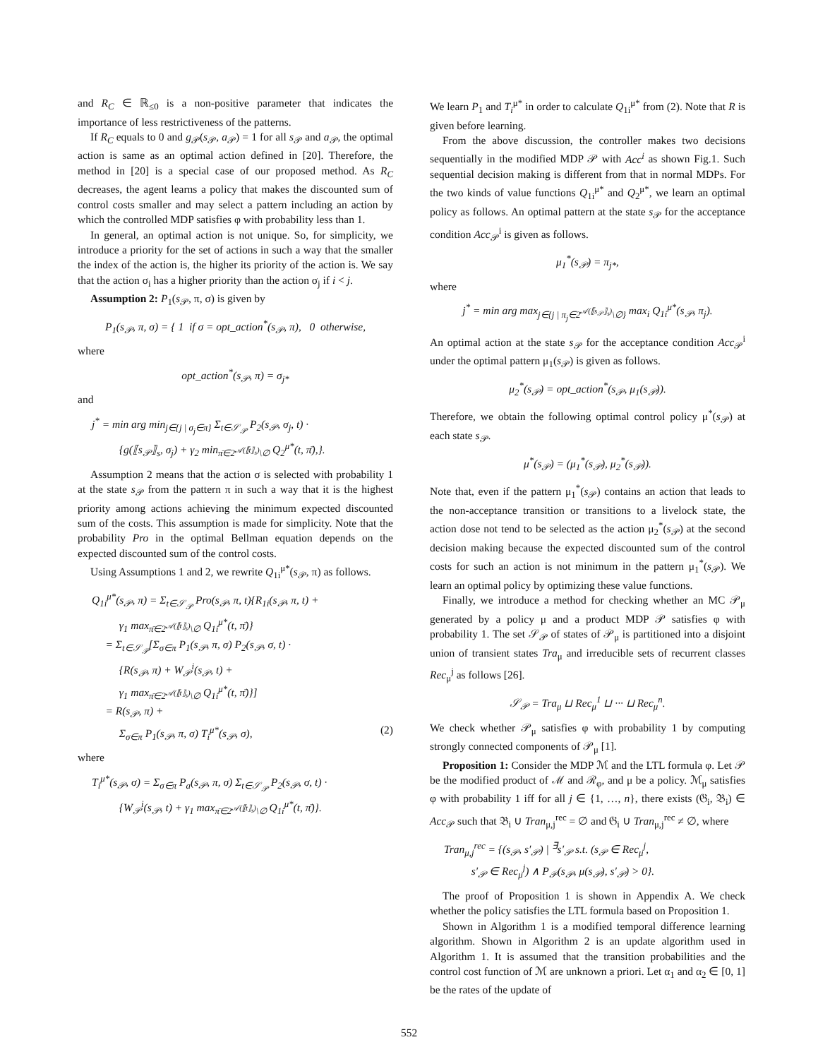and R<sub>C</sub> ∈ ℝ<sub>≤0</sub> is a non-positive parameter that indicates the importance of less restrictiveness of the patterns.
If R<sub>C</sub> equals to 0 and g<sub>𝒫</sub>(s<sub>𝒫</sub>, a<sub>𝒫</sub>) = 1 for all s<sub>𝒫</sub> and a<sub>𝒫</sub>, the optimal action is same as an optimal action defined in [20]. Therefore, the method in [20] is a special case of our proposed method. As R<sub>C</sub> decreases, the agent learns a policy that makes the discounted sum of control costs smaller and may select a pattern including an action by which the controlled MDP satisfies φ with probability less than 1.
In general, an optimal action is not unique. So, for simplicity, we introduce a priority for the set of actions in such a way that the smaller the index of the action is, the higher its priority of the action is. We say that the action σ<sub>i</sub> has a higher priority than the action σ<sub>j</sub> if i < j.
Assumption 2: P<sub>1</sub>(s<sub>𝒫</sub>, π, σ) is given by
P<sub>1</sub>(s<sub>𝒫</sub>, π, σ) = { 1 if σ = opt_action<sup>*</sup>(s<sub>𝒫</sub>, π), 0 otherwise,
where
opt_action<sup>*</sup>(s<sub>𝒫</sub>, π) = σ<sub>j*</sub>
and
j<sup>*</sup> = min arg min<sub>j∈{j | σ<sub>j</sub>∈π}</sub> Σ<sub>t∈𝒮<sub>𝒫</sub></sub> P<sub>2</sub>(s<sub>𝒫</sub>, σ<sub>j</sub>, t) ·
{g(⟦s<sub>𝒫</sub>⟧<sub>s</sub>, σ<sub>j</sub>) + γ<sub>2</sub> min<sub>π̄∈2<sup>𝒜(⟦t⟧<sub>s</sub>)</sup>\∅</sub> Q<sub>2</sub><sup>μ*</sup>(t, π̄),}.
Assumption 2 means that the action σ is selected with probability 1 at the state s<sub>𝒫</sub> from the pattern π in such a way that it is the highest priority among actions achieving the minimum expected discounted sum of the costs. This assumption is made for simplicity. Note that the probability Pro in the optimal Bellman equation depends on the expected discounted sum of the control costs.
Using Assumptions 1 and 2, we rewrite Q<sub>1i</sub><sup>μ*</sup>(s<sub>𝒫</sub>, π) as follows.
Q<sub>1i</sub><sup>μ*</sup>(s<sub>𝒫</sub>, π) = Σ<sub>t∈𝒮<sub>𝒫</sub></sub> Pro(s<sub>𝒫</sub>, π, t){R<sub>1i</sub>(s<sub>𝒫</sub>, π, t) +
γ<sub>1</sub> max<sub>π̄∈2<sup>𝒜(⟦t⟧<sub>s</sub>)</sup>\∅</sub> Q<sub>1i</sub><sup>μ*</sup>(t, π̄)}
= Σ<sub>t∈𝒮<sub>𝒫</sub></sub>[Σ<sub>σ∈π</sub> P<sub>1</sub>(s<sub>𝒫</sub>, π, σ) P<sub>2</sub>(s<sub>𝒫</sub>, σ, t) ·
{R(s<sub>𝒫</sub>, π) + W<sub>𝒫</sub><sup>i</sup>(s<sub>𝒫</sub>, t) +
γ<sub>1</sub> max<sub>π̄∈2<sup>𝒜(⟦t⟧<sub>s</sub>)</sup>\∅</sub> Q<sub>1i</sub><sup>μ*</sup>(t, π̄)}]
= R(s<sub>𝒫</sub>, π) +
Σ<sub>σ∈π</sub> P<sub>1</sub>(s<sub>𝒫</sub>, π, σ) T<sub>i</sub><sup>μ*</sup>(s<sub>𝒫</sub>, σ), (2)
where
T<sub>i</sub><sup>μ*</sup>(s<sub>𝒫</sub>, σ) = Σ<sub>σ∈π</sub> P<sub>a</sub>(s<sub>𝒫</sub>, π, σ) Σ<sub>t∈𝒮<sub>𝒫</sub></sub> P<sub>2</sub>(s<sub>𝒫</sub>, σ, t) ·
{W<sub>𝒫</sub><sup>i</sup>(s<sub>𝒫</sub>, t) + γ<sub>1</sub> max<sub>π̄∈2<sup>𝒜(⟦t⟧<sub>s</sub>)</sup>\∅</sub> Q<sub>1i</sub><sup>μ*</sup>(t, π̄)}.
We learn P<sub>1</sub> and T<sub>i</sub><sup>μ*</sup> in order to calculate Q<sub>1i</sub><sup>μ*</sup> from (2). Note that R is given before learning.
From the above discussion, the controller makes two decisions sequentially in the modified MDP 𝒫 with Acc<sup>i</sup> as shown Fig.1. Such sequential decision making is different from that in normal MDPs. For the two kinds of value functions Q<sub>1i</sub><sup>μ*</sup> and Q<sub>2</sub><sup>μ*</sup>, we learn an optimal policy as follows. An optimal pattern at the state s<sub>𝒫</sub> for the acceptance condition Acc<sub>𝒫</sub><sup>i</sup> is given as follows.
μ<sub>1</sub><sup>*</sup>(s<sub>𝒫</sub>) = π<sub>j*</sub>,
where
j<sup>*</sup> = min arg max<sub>j∈{j | π<sub>j</sub>∈2<sup>𝒜(⟦s<sub>𝒫</sub>⟧<sub>s</sub>)</sup>\∅}</sub> max<sub>i</sub> Q<sub>1i</sub><sup>μ*</sup>(s<sub>𝒫</sub>, π<sub>j</sub>).
An optimal action at the state s<sub>𝒫</sub> for the acceptance condition Acc<sub>𝒫</sub><sup>i</sup> under the optimal pattern μ<sub>1</sub>(s<sub>𝒫</sub>) is given as follows.
μ<sub>2</sub><sup>*</sup>(s<sub>𝒫</sub>) = opt_action<sup>*</sup>(s<sub>𝒫</sub>, μ<sub>1</sub>(s<sub>𝒫</sub>)).
Therefore, we obtain the following optimal control policy μ<sup>*</sup>(s<sub>𝒫</sub>) at each state s<sub>𝒫</sub>.
μ<sup>*</sup>(s<sub>𝒫</sub>) = (μ<sub>1</sub><sup>*</sup>(s<sub>𝒫</sub>), μ<sub>2</sub><sup>*</sup>(s<sub>𝒫</sub>)).
Note that, even if the pattern μ<sub>1</sub><sup>*</sup>(s<sub>𝒫</sub>) contains an action that leads to the non-acceptance transition or transitions to a livelock state, the action dose not tend to be selected as the action μ<sub>2</sub><sup>*</sup>(s<sub>𝒫</sub>) at the second decision making because the expected discounted sum of the control costs for such an action is not minimum in the pattern μ<sub>1</sub><sup>*</sup>(s<sub>𝒫</sub>). We learn an optimal policy by optimizing these value functions.
Finally, we introduce a method for checking whether an MC 𝒫<sub>μ</sub> generated by a policy μ and a product MDP 𝒫 satisfies φ with probability 1. The set 𝒮<sub>𝒫</sub> of states of 𝒫<sub>μ</sub> is partitioned into a disjoint union of transient states Tra<sub>μ</sub> and irreducible sets of recurrent classes Rec<sub>μ</sub><sup>j</sup> as follows [26].
𝒮<sub>𝒫</sub> = Tra<sub>μ</sub> ⊔ Rec<sub>μ</sub><sup>1</sup> ⊔ ··· ⊔ Rec<sub>μ</sub><sup>n</sup>.
We check whether 𝒫<sub>μ</sub> satisfies φ with probability 1 by computing strongly connected components of 𝒫<sub>μ</sub> [1].
Proposition 1: Consider the MDP ℳ and the LTL formula φ. Let 𝒫 be the modified product of ℳ and ℛ<sub>φ</sub>, and μ be a policy. ℳ<sub>μ</sub> satisfies φ with probability 1 iff for all j ∈ {1, …, n}, there exists (𝔊<sub>i</sub>, 𝔅<sub>i</sub>) ∈ Acc<sub>𝒫</sub> such that 𝔅<sub>i</sub> ∪ Tran<sub>μ,j</sub><sup>rec</sup> = ∅ and 𝔊<sub>i</sub> ∪ Tran<sub>μ,j</sub><sup>rec</sup> ≠ ∅, where
Tran<sub>μ,j</sub><sup>rec</sup> = {(s<sub>𝒫</sub>, s′<sub>𝒫</sub>) | <sup>∃</sup>s′<sub>𝒫</sub> s.t. (s<sub>𝒫</sub> ∈ Rec<sub>μ</sub><sup>j</sup>,
s′<sub>𝒫</sub> ∈ Rec<sub>μ</sub><sup>j</sup>) ∧ P<sub>𝒫</sub>(s<sub>𝒫</sub>, μ(s<sub>𝒫</sub>), s′<sub>𝒫</sub>) > 0}.
The proof of Proposition 1 is shown in Appendix A. We check whether the policy satisfies the LTL formula based on Proposition 1.
Shown in Algorithm 1 is a modified temporal difference learning algorithm. Shown in Algorithm 2 is an update algorithm used in Algorithm 1. It is assumed that the transition probabilities and the control cost function of ℳ are unknown a priori. Let α<sub>1</sub> and α<sub>2</sub> ∈ [0, 1] be the rates of the update of
552